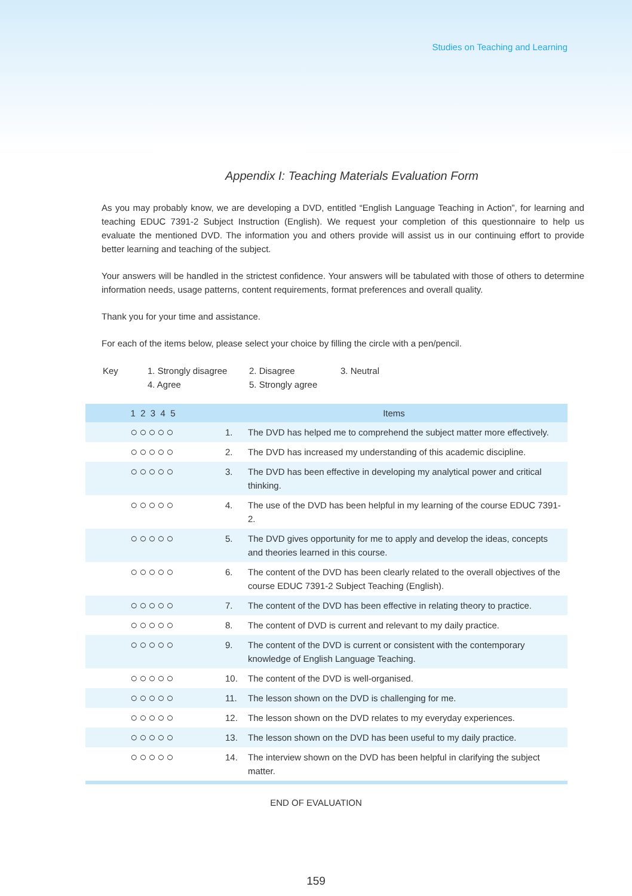Studies on Teaching and Learning
Appendix I: Teaching Materials Evaluation Form
As you may probably know, we are developing a DVD, entitled “English Language Teaching in Action”, for learning and teaching EDUC 7391-2 Subject Instruction (English). We request your completion of this questionnaire to help us evaluate the mentioned DVD. The information you and others provide will assist us in our continuing effort to provide better learning and teaching of the subject.
Your answers will be handled in the strictest confidence. Your answers will be tabulated with those of others to determine information needs, usage patterns, content requirements, format preferences and overall quality.
Thank you for your time and assistance.
For each of the items below, please select your choice by filling the circle with a pen/pencil.
| Key | 1. Strongly disagree | 2. Disagree | 3. Neutral |
| | 4. Agree | 5. Strongly agree | |
| 1 2 3 4 5 | Items | |
| --- | --- | --- |
| ○○○○○ | 1. | The DVD has helped me to comprehend the subject matter more effectively. |
| ○○○○○ | 2. | The DVD has increased my understanding of this academic discipline. |
| ○○○○○ | 3. | The DVD has been effective in developing my analytical power and critical thinking. |
| ○○○○○ | 4. | The use of the DVD has been helpful in my learning of the course EDUC 7391-2. |
| ○○○○○ | 5. | The DVD gives opportunity for me to apply and develop the ideas, concepts and theories learned in this course. |
| ○○○○○ | 6. | The content of the DVD has been clearly related to the overall objectives of the course EDUC 7391-2 Subject Teaching (English). |
| ○○○○○ | 7. | The content of the DVD has been effective in relating theory to practice. |
| ○○○○○ | 8. | The content of DVD is current and relevant to my daily practice. |
| ○○○○○ | 9. | The content of the DVD is current or consistent with the contemporary knowledge of English Language Teaching. |
| ○○○○○ | 10. | The content of the DVD is well-organised. |
| ○○○○○ | 11. | The lesson shown on the DVD is challenging for me. |
| ○○○○○ | 12. | The lesson shown on the DVD relates to my everyday experiences. |
| ○○○○○ | 13. | The lesson shown on the DVD has been useful to my daily practice. |
| ○○○○○ | 14. | The interview shown on the DVD has been helpful in clarifying the subject matter. |
END OF EVALUATION
159